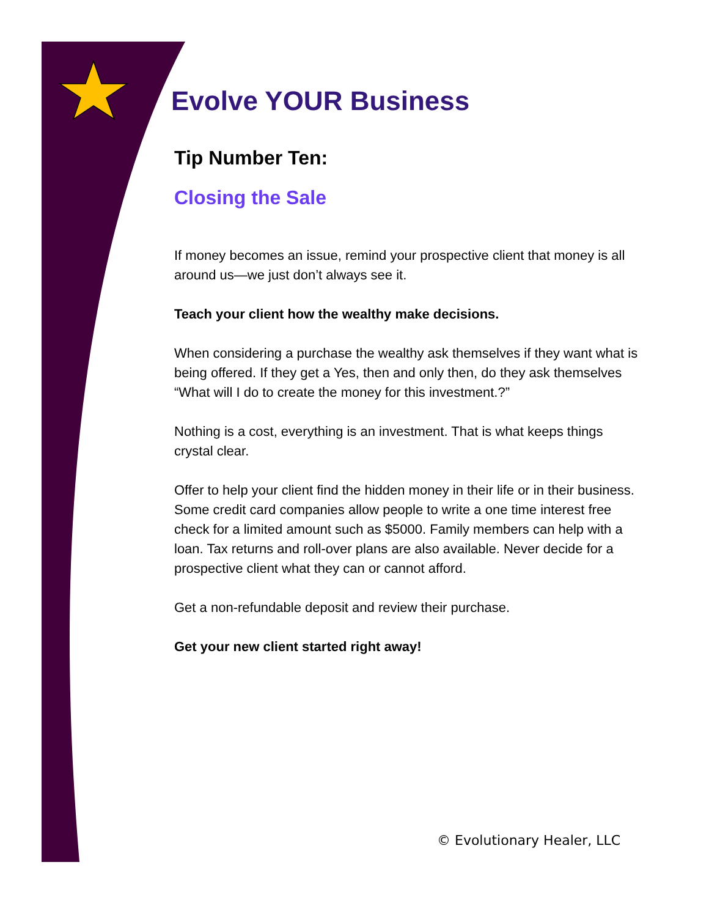Evolve YOUR Business
Tip Number Ten:
Closing the Sale
If money becomes an issue, remind your prospective client that money is all around us—we just don’t always see it.
Teach your client how the wealthy make decisions.
When considering a purchase the wealthy ask themselves if they want what is being offered. If they get a Yes, then and only then, do they ask themselves “What will I do to create the money for this investment.?”
Nothing is a cost, everything is an investment. That is what keeps things crystal clear.
Offer to help your client find the hidden money in their life or in their business. Some credit card companies allow people to write a one time interest free check for a limited amount such as $5000. Family members can help with a loan. Tax returns and roll-over plans are also available. Never decide for a prospective client what they can or cannot afford.
Get a non-refundable deposit and review their purchase.
Get your new client started right away!
© Evolutionary Healer, LLC